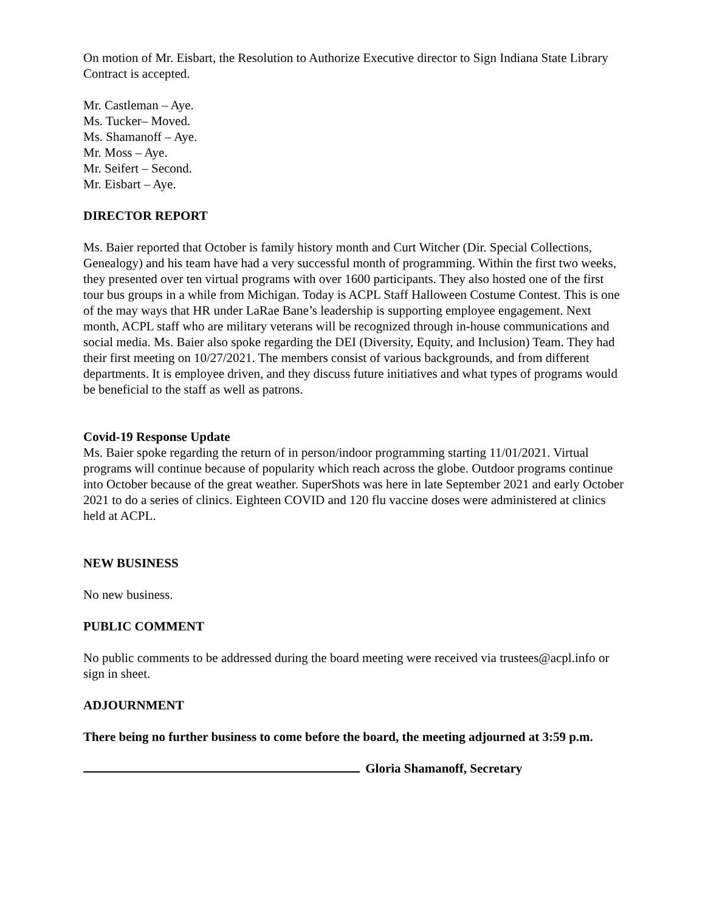On motion of Mr. Eisbart, the Resolution to Authorize Executive director to Sign Indiana State Library Contract is accepted.
Mr. Castleman – Aye.
Ms. Tucker– Moved.
Ms. Shamanoff – Aye.
Mr. Moss – Aye.
Mr. Seifert – Second.
Mr. Eisbart – Aye.
DIRECTOR REPORT
Ms. Baier reported that October is family history month and Curt Witcher (Dir. Special Collections, Genealogy) and his team have had a very successful month of programming. Within the first two weeks, they presented over ten virtual programs with over 1600 participants. They also hosted one of the first tour bus groups in a while from Michigan. Today is ACPL Staff Halloween Costume Contest. This is one of the may ways that HR under LaRae Bane’s leadership is supporting employee engagement. Next month, ACPL staff who are military veterans will be recognized through in-house communications and social media. Ms. Baier also spoke regarding the DEI (Diversity, Equity, and Inclusion) Team. They had their first meeting on 10/27/2021. The members consist of various backgrounds, and from different departments. It is employee driven, and they discuss future initiatives and what types of programs would be beneficial to the staff as well as patrons.
Covid-19 Response Update
Ms. Baier spoke regarding the return of in person/indoor programming starting 11/01/2021. Virtual programs will continue because of popularity which reach across the globe. Outdoor programs continue into October because of the great weather. SuperShots was here in late September 2021 and early October 2021 to do a series of clinics. Eighteen COVID and 120 flu vaccine doses were administered at clinics held at ACPL.
NEW BUSINESS
No new business.
PUBLIC COMMENT
No public comments to be addressed during the board meeting were received via trustees@acpl.info or sign in sheet.
ADJOURNMENT
There being no further business to come before the board, the meeting adjourned at 3:59 p.m.
Gloria Shamanoff, Secretary